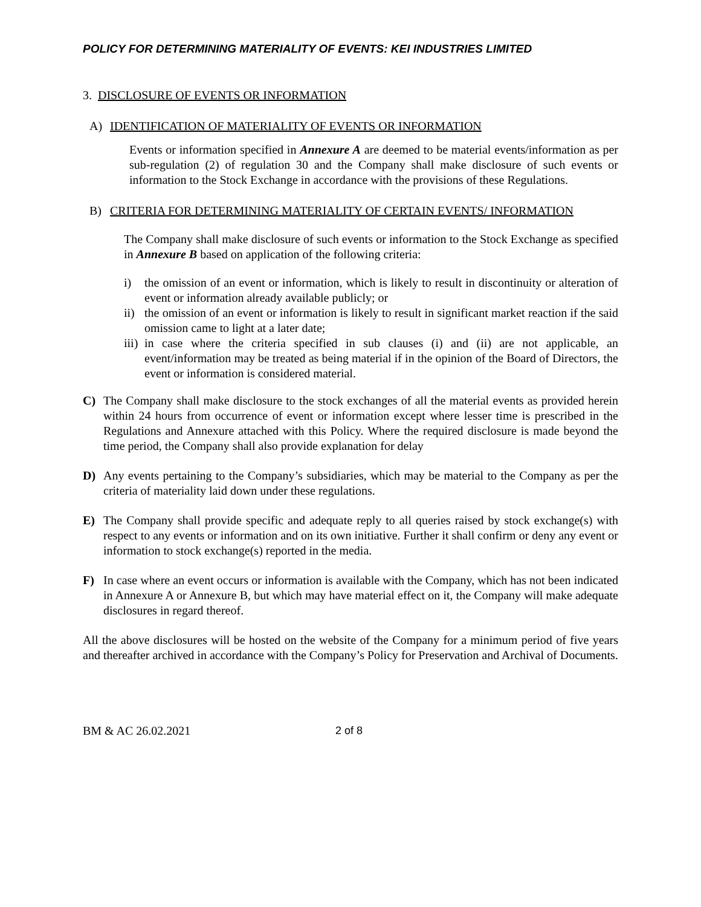POLICY FOR DETERMINING MATERIALITY OF EVENTS: KEI INDUSTRIES LIMITED
3. DISCLOSURE OF EVENTS OR INFORMATION
A) IDENTIFICATION OF MATERIALITY OF EVENTS OR INFORMATION
Events or information specified in Annexure A are deemed to be material events/information as per sub-regulation (2) of regulation 30 and the Company shall make disclosure of such events or information to the Stock Exchange in accordance with the provisions of these Regulations.
B) CRITERIA FOR DETERMINING MATERIALITY OF CERTAIN EVENTS/ INFORMATION
The Company shall make disclosure of such events or information to the Stock Exchange as specified in Annexure B based on application of the following criteria:
i) the omission of an event or information, which is likely to result in discontinuity or alteration of event or information already available publicly; or
ii) the omission of an event or information is likely to result in significant market reaction if the said omission came to light at a later date;
iii) in case where the criteria specified in sub clauses (i) and (ii) are not applicable, an event/information may be treated as being material if in the opinion of the Board of Directors, the event or information is considered material.
C) The Company shall make disclosure to the stock exchanges of all the material events as provided herein within 24 hours from occurrence of event or information except where lesser time is prescribed in the Regulations and Annexure attached with this Policy. Where the required disclosure is made beyond the time period, the Company shall also provide explanation for delay
D) Any events pertaining to the Company’s subsidiaries, which may be material to the Company as per the criteria of materiality laid down under these regulations.
E) The Company shall provide specific and adequate reply to all queries raised by stock exchange(s) with respect to any events or information and on its own initiative. Further it shall confirm or deny any event or information to stock exchange(s) reported in the media.
F) In case where an event occurs or information is available with the Company, which has not been indicated in Annexure A or Annexure B, but which may have material effect on it, the Company will make adequate disclosures in regard thereof.
All the above disclosures will be hosted on the website of the Company for a minimum period of five years and thereafter archived in accordance with the Company’s Policy for Preservation and Archival of Documents.
BM & AC 26.02.2021 2 of 8